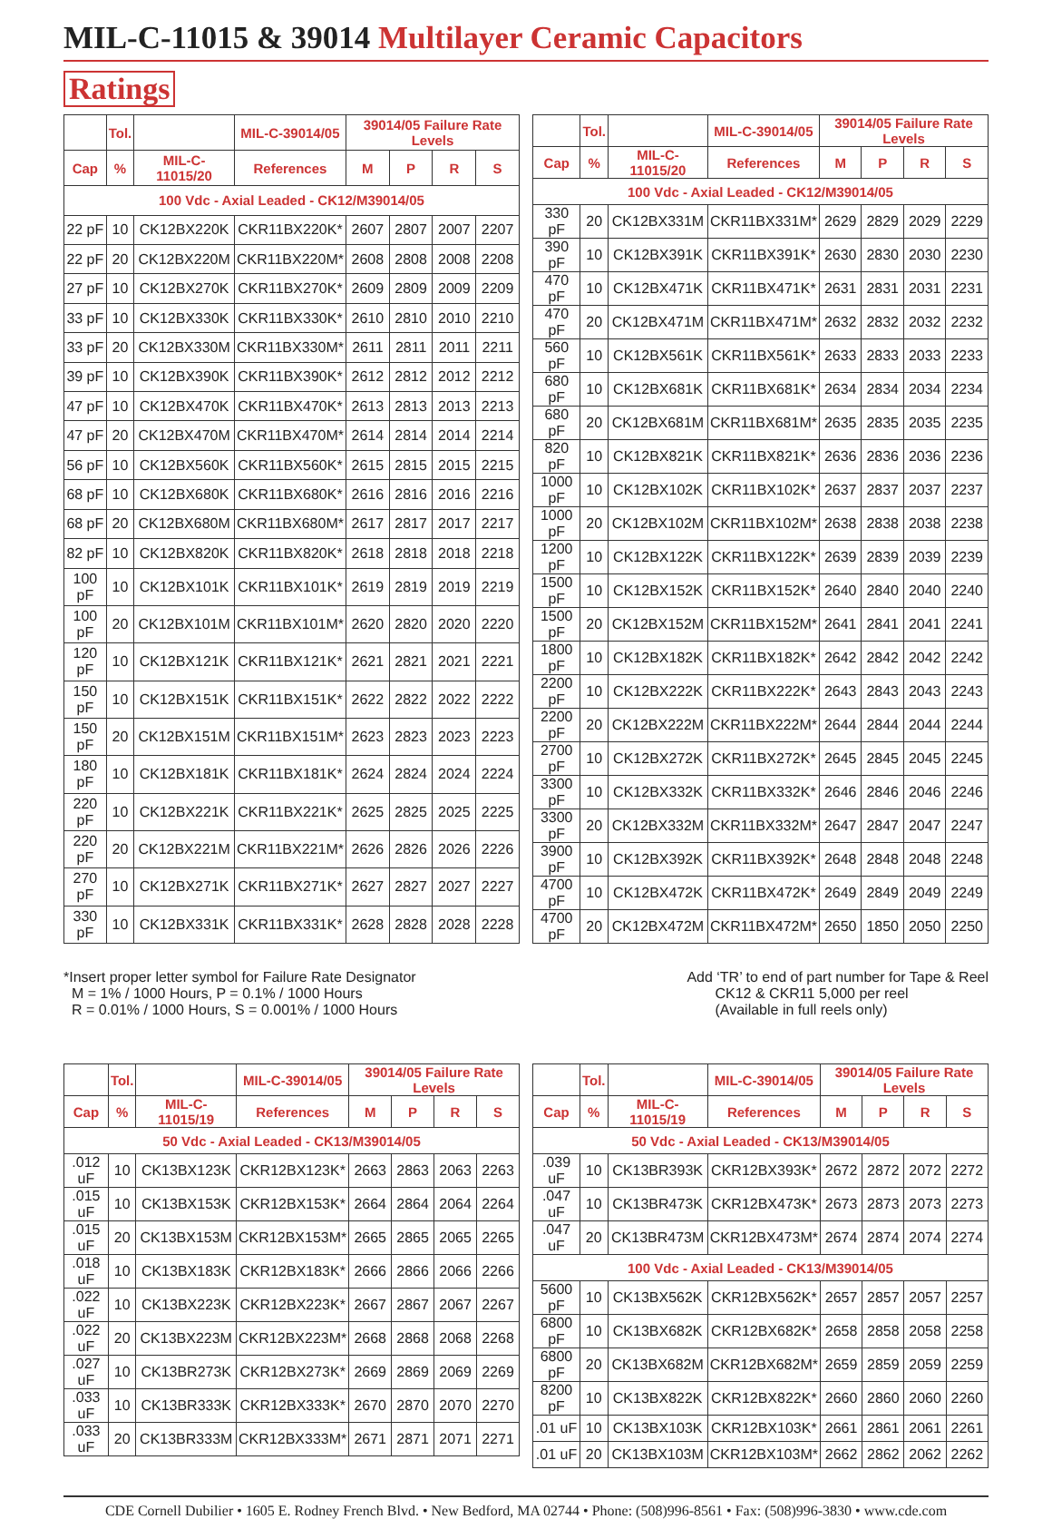MIL-C-11015 & 39014 Multilayer Ceramic Capacitors
Ratings
| | Tol. | | MIL-C-39014/05 | 39014/05 Failure Rate Levels | | | |
| --- | --- | --- | --- | --- | --- | --- | --- |
| Cap | % | MIL-C-11015/20 | References | M | P | R | S |
| 100 Vdc - Axial Leaded - CK12/M39014/05 | | | | | | | |
| 22 pF | 10 | CK12BX220K | CKR11BX220K* | 2607 | 2807 | 2007 | 2207 |
| 22 pF | 20 | CK12BX220M | CKR11BX220M* | 2608 | 2808 | 2008 | 2208 |
| 27 pF | 10 | CK12BX270K | CKR11BX270K* | 2609 | 2809 | 2009 | 2209 |
| 33 pF | 10 | CK12BX330K | CKR11BX330K* | 2610 | 2810 | 2010 | 2210 |
| 33 pF | 20 | CK12BX330M | CKR11BX330M* | 2611 | 2811 | 2011 | 2211 |
| 39 pF | 10 | CK12BX390K | CKR11BX390K* | 2612 | 2812 | 2012 | 2212 |
| 47 pF | 10 | CK12BX470K | CKR11BX470K* | 2613 | 2813 | 2013 | 2213 |
| 47 pF | 20 | CK12BX470M | CKR11BX470M* | 2614 | 2814 | 2014 | 2214 |
| 56 pF | 10 | CK12BX560K | CKR11BX560K* | 2615 | 2815 | 2015 | 2215 |
| 68 pF | 10 | CK12BX680K | CKR11BX680K* | 2616 | 2816 | 2016 | 2216 |
| 68 pF | 20 | CK12BX680M | CKR11BX680M* | 2617 | 2817 | 2017 | 2217 |
| 82 pF | 10 | CK12BX820K | CKR11BX820K* | 2618 | 2818 | 2018 | 2218 |
| 100 pF | 10 | CK12BX101K | CKR11BX101K* | 2619 | 2819 | 2019 | 2219 |
| 100 pF | 20 | CK12BX101M | CKR11BX101M* | 2620 | 2820 | 2020 | 2220 |
| 120 pF | 10 | CK12BX121K | CKR11BX121K* | 2621 | 2821 | 2021 | 2221 |
| 150 pF | 10 | CK12BX151K | CKR11BX151K* | 2622 | 2822 | 2022 | 2222 |
| 150 pF | 20 | CK12BX151M | CKR11BX151M* | 2623 | 2823 | 2023 | 2223 |
| 180 pF | 10 | CK12BX181K | CKR11BX181K* | 2624 | 2824 | 2024 | 2224 |
| 220 pF | 10 | CK12BX221K | CKR11BX221K* | 2625 | 2825 | 2025 | 2225 |
| 220 pF | 20 | CK12BX221M | CKR11BX221M* | 2626 | 2826 | 2026 | 2226 |
| 270 pF | 10 | CK12BX271K | CKR11BX271K* | 2627 | 2827 | 2027 | 2227 |
| 330 pF | 10 | CK12BX331K | CKR11BX331K* | 2628 | 2828 | 2028 | 2228 |
| | Tol. | | MIL-C-39014/05 | 39014/05 Failure Rate Levels | | | |
| --- | --- | --- | --- | --- | --- | --- | --- |
| Cap | % | MIL-C-11015/20 | References | M | P | R | S |
| 100 Vdc - Axial Leaded - CK12/M39014/05 | | | | | | | |
| 330 pF | 20 | CK12BX331M | CKR11BX331M* | 2629 | 2829 | 2029 | 2229 |
| 390 pF | 10 | CK12BX391K | CKR11BX391K* | 2630 | 2830 | 2030 | 2230 |
| 470 pF | 10 | CK12BX471K | CKR11BX471K* | 2631 | 2831 | 2031 | 2231 |
| 470 pF | 20 | CK12BX471M | CKR11BX471M* | 2632 | 2832 | 2032 | 2232 |
| 560 pF | 10 | CK12BX561K | CKR11BX561K* | 2633 | 2833 | 2033 | 2233 |
| 680 pF | 10 | CK12BX681K | CKR11BX681K* | 2634 | 2834 | 2034 | 2234 |
| 680 pF | 20 | CK12BX681M | CKR11BX681M* | 2635 | 2835 | 2035 | 2235 |
| 820 pF | 10 | CK12BX821K | CKR11BX821K* | 2636 | 2836 | 2036 | 2236 |
| 1000 pF | 10 | CK12BX102K | CKR11BX102K* | 2637 | 2837 | 2037 | 2237 |
| 1000 pF | 20 | CK12BX102M | CKR11BX102M* | 2638 | 2838 | 2038 | 2238 |
| 1200 pF | 10 | CK12BX122K | CKR11BX122K* | 2639 | 2839 | 2039 | 2239 |
| 1500 pF | 10 | CK12BX152K | CKR11BX152K* | 2640 | 2840 | 2040 | 2240 |
| 1500 pF | 20 | CK12BX152M | CKR11BX152M* | 2641 | 2841 | 2041 | 2241 |
| 1800 pF | 10 | CK12BX182K | CKR11BX182K* | 2642 | 2842 | 2042 | 2242 |
| 2200 pF | 10 | CK12BX222K | CKR11BX222K* | 2643 | 2843 | 2043 | 2243 |
| 2200 pF | 20 | CK12BX222M | CKR11BX222M* | 2644 | 2844 | 2044 | 2244 |
| 2700 pF | 10 | CK12BX272K | CKR11BX272K* | 2645 | 2845 | 2045 | 2245 |
| 3300 pF | 10 | CK12BX332K | CKR11BX332K* | 2646 | 2846 | 2046 | 2246 |
| 3300 pF | 20 | CK12BX332M | CKR11BX332M* | 2647 | 2847 | 2047 | 2247 |
| 3900 pF | 10 | CK12BX392K | CKR11BX392K* | 2648 | 2848 | 2048 | 2248 |
| 4700 pF | 10 | CK12BX472K | CKR11BX472K* | 2649 | 2849 | 2049 | 2249 |
| 4700 pF | 20 | CK12BX472M | CKR11BX472M* | 2650 | 1850 | 2050 | 2250 |
*Insert proper letter symbol for Failure Rate Designator
M = 1% / 1000 Hours, P = 0.1% / 1000 Hours
R = 0.01% / 1000 Hours, S = 0.001% / 1000 Hours
Add ‘TR’ to end of part number for Tape & Reel
CK12 & CKR11 5,000 per reel
(Available in full reels only)
| | Tol. | | MIL-C-39014/05 | 39014/05 Failure Rate Levels | | | |
| --- | --- | --- | --- | --- | --- | --- | --- |
| Cap | % | MIL-C-11015/19 | References | M | P | R | S |
| 50 Vdc - Axial Leaded - CK13/M39014/05 | | | | | | | |
| .012 uF | 10 | CK13BX123K | CKR12BX123K* | 2663 | 2863 | 2063 | 2263 |
| .015 uF | 10 | CK13BX153K | CKR12BX153K* | 2664 | 2864 | 2064 | 2264 |
| .015 uF | 20 | CK13BX153M | CKR12BX153M* | 2665 | 2865 | 2065 | 2265 |
| .018 uF | 10 | CK13BX183K | CKR12BX183K* | 2666 | 2866 | 2066 | 2266 |
| .022 uF | 10 | CK13BX223K | CKR12BX223K* | 2667 | 2867 | 2067 | 2267 |
| .022 uF | 20 | CK13BX223M | CKR12BX223M* | 2668 | 2868 | 2068 | 2268 |
| .027 uF | 10 | CK13BR273K | CKR12BX273K* | 2669 | 2869 | 2069 | 2269 |
| .033 uF | 10 | CK13BR333K | CKR12BX333K* | 2670 | 2870 | 2070 | 2270 |
| .033 uF | 20 | CK13BR333M | CKR12BX333M* | 2671 | 2871 | 2071 | 2271 |
| | Tol. | | MIL-C-39014/05 | 39014/05 Failure Rate Levels | | | |
| --- | --- | --- | --- | --- | --- | --- | --- |
| Cap | % | MIL-C-11015/19 | References | M | P | R | S |
| 50 Vdc - Axial Leaded - CK13/M39014/05 | | | | | | | |
| .039 uF | 10 | CK13BR393K | CKR12BX393K* | 2672 | 2872 | 2072 | 2272 |
| .047 uF | 10 | CK13BR473K | CKR12BX473K* | 2673 | 2873 | 2073 | 2273 |
| .047 uF | 20 | CK13BR473M | CKR12BX473M* | 2674 | 2874 | 2074 | 2274 |
| 100 Vdc - Axial Leaded - CK13/M39014/05 | | | | | | | |
| 5600 pF | 10 | CK13BX562K | CKR12BX562K* | 2657 | 2857 | 2057 | 2257 |
| 6800 pF | 10 | CK13BX682K | CKR12BX682K* | 2658 | 2858 | 2058 | 2258 |
| 6800 pF | 20 | CK13BX682M | CKR12BX682M* | 2659 | 2859 | 2059 | 2259 |
| 8200 pF | 10 | CK13BX822K | CKR12BX822K* | 2660 | 2860 | 2060 | 2260 |
| .01 uF | 10 | CK13BX103K | CKR12BX103K* | 2661 | 2861 | 2061 | 2261 |
| .01 uF | 20 | CK13BX103M | CKR12BX103M* | 2662 | 2862 | 2062 | 2262 |
CDE Cornell Dubilier • 1605 E. Rodney French Blvd. • New Bedford, MA 02744 • Phone: (508)996-8561 • Fax: (508)996-3830 • www.cde.com